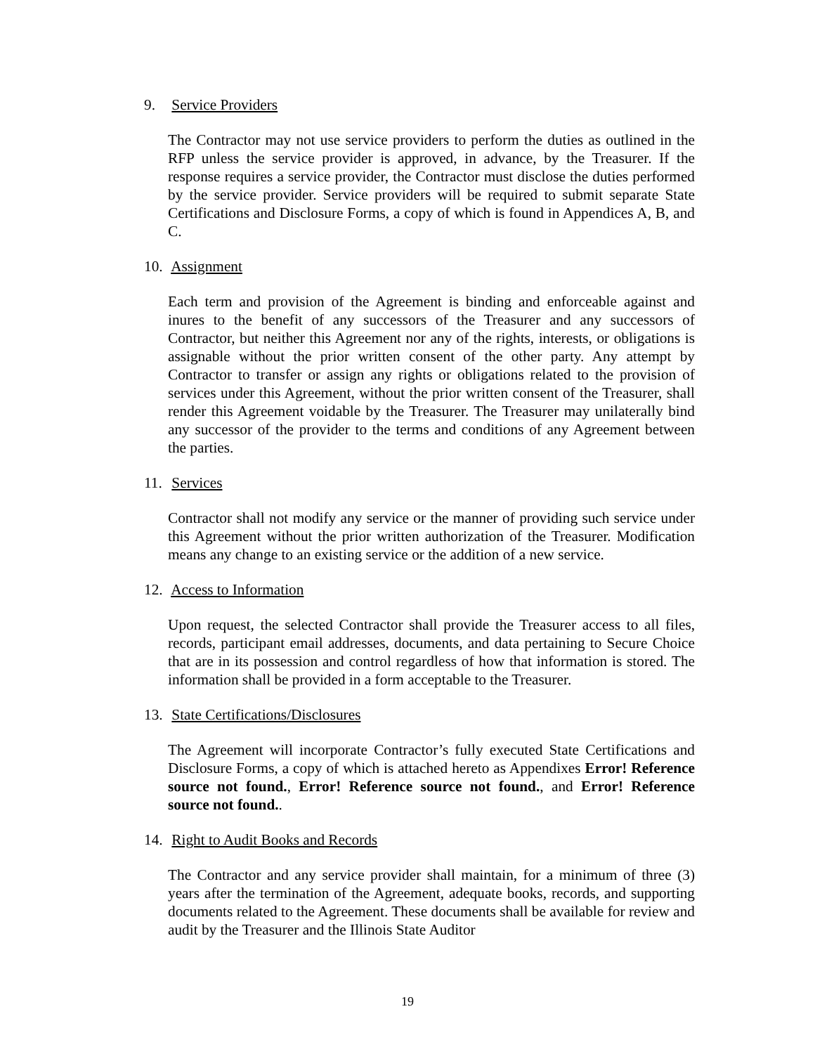9. Service Providers
The Contractor may not use service providers to perform the duties as outlined in the RFP unless the service provider is approved, in advance, by the Treasurer. If the response requires a service provider, the Contractor must disclose the duties performed by the service provider. Service providers will be required to submit separate State Certifications and Disclosure Forms, a copy of which is found in Appendices A, B, and C.
10. Assignment
Each term and provision of the Agreement is binding and enforceable against and inures to the benefit of any successors of the Treasurer and any successors of Contractor, but neither this Agreement nor any of the rights, interests, or obligations is assignable without the prior written consent of the other party. Any attempt by Contractor to transfer or assign any rights or obligations related to the provision of services under this Agreement, without the prior written consent of the Treasurer, shall render this Agreement voidable by the Treasurer. The Treasurer may unilaterally bind any successor of the provider to the terms and conditions of any Agreement between the parties.
11. Services
Contractor shall not modify any service or the manner of providing such service under this Agreement without the prior written authorization of the Treasurer. Modification means any change to an existing service or the addition of a new service.
12. Access to Information
Upon request, the selected Contractor shall provide the Treasurer access to all files, records, participant email addresses, documents, and data pertaining to Secure Choice that are in its possession and control regardless of how that information is stored. The information shall be provided in a form acceptable to the Treasurer.
13. State Certifications/Disclosures
The Agreement will incorporate Contractor’s fully executed State Certifications and Disclosure Forms, a copy of which is attached hereto as Appendixes Error! Reference source not found., Error! Reference source not found., and Error! Reference source not found..
14. Right to Audit Books and Records
The Contractor and any service provider shall maintain, for a minimum of three (3) years after the termination of the Agreement, adequate books, records, and supporting documents related to the Agreement. These documents shall be available for review and audit by the Treasurer and the Illinois State Auditor
19